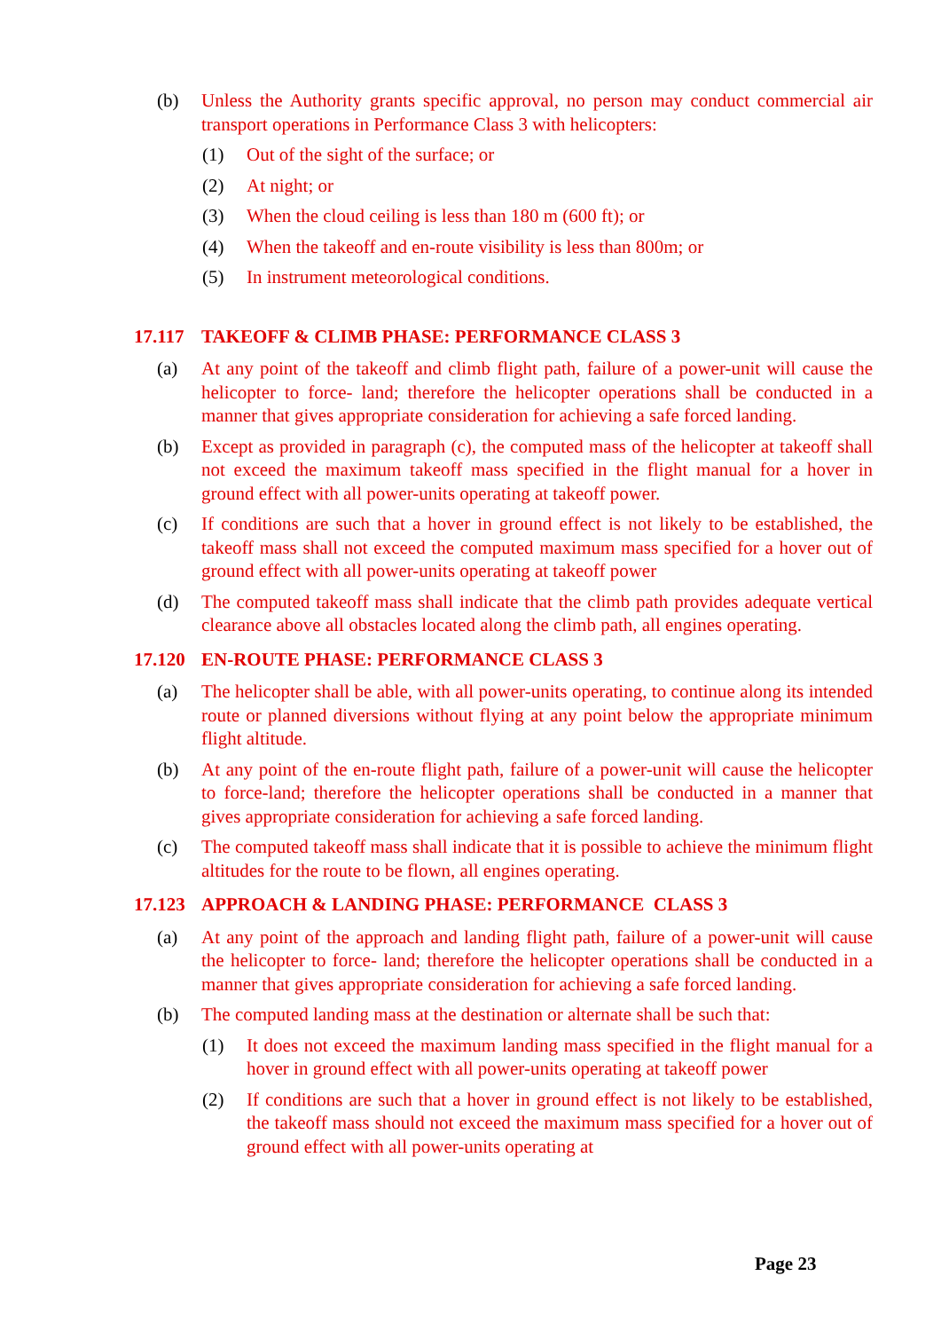(b) Unless the Authority grants specific approval, no person may conduct commercial air transport operations in Performance Class 3 with helicopters:
(1) Out of the sight of the surface; or
(2) At night; or
(3) When the cloud ceiling is less than 180 m (600 ft); or
(4) When the takeoff and en-route visibility is less than 800m; or
(5) In instrument meteorological conditions.
17.117 TAKEOFF & CLIMB PHASE: PERFORMANCE CLASS 3
(a) At any point of the takeoff and climb flight path, failure of a power-unit will cause the helicopter to force- land; therefore the helicopter operations shall be conducted in a manner that gives appropriate consideration for achieving a safe forced landing.
(b) Except as provided in paragraph (c), the computed mass of the helicopter at takeoff shall not exceed the maximum takeoff mass specified in the flight manual for a hover in ground effect with all power-units operating at takeoff power.
(c) If conditions are such that a hover in ground effect is not likely to be established, the takeoff mass shall not exceed the computed maximum mass specified for a hover out of ground effect with all power-units operating at takeoff power
(d) The computed takeoff mass shall indicate that the climb path provides adequate vertical clearance above all obstacles located along the climb path, all engines operating.
17.120 EN-ROUTE PHASE: PERFORMANCE CLASS 3
(a) The helicopter shall be able, with all power-units operating, to continue along its intended route or planned diversions without flying at any point below the appropriate minimum flight altitude.
(b) At any point of the en-route flight path, failure of a power-unit will cause the helicopter to force-land; therefore the helicopter operations shall be conducted in a manner that gives appropriate consideration for achieving a safe forced landing.
(c) The computed takeoff mass shall indicate that it is possible to achieve the minimum flight altitudes for the route to be flown, all engines operating.
17.123 APPROACH & LANDING PHASE: PERFORMANCE CLASS 3
(a) At any point of the approach and landing flight path, failure of a power-unit will cause the helicopter to force- land; therefore the helicopter operations shall be conducted in a manner that gives appropriate consideration for achieving a safe forced landing.
(b) The computed landing mass at the destination or alternate shall be such that:
(1) It does not exceed the maximum landing mass specified in the flight manual for a hover in ground effect with all power-units operating at takeoff power
(2) If conditions are such that a hover in ground effect is not likely to be established, the takeoff mass should not exceed the maximum mass specified for a hover out of ground effect with all power-units operating at
Page 23